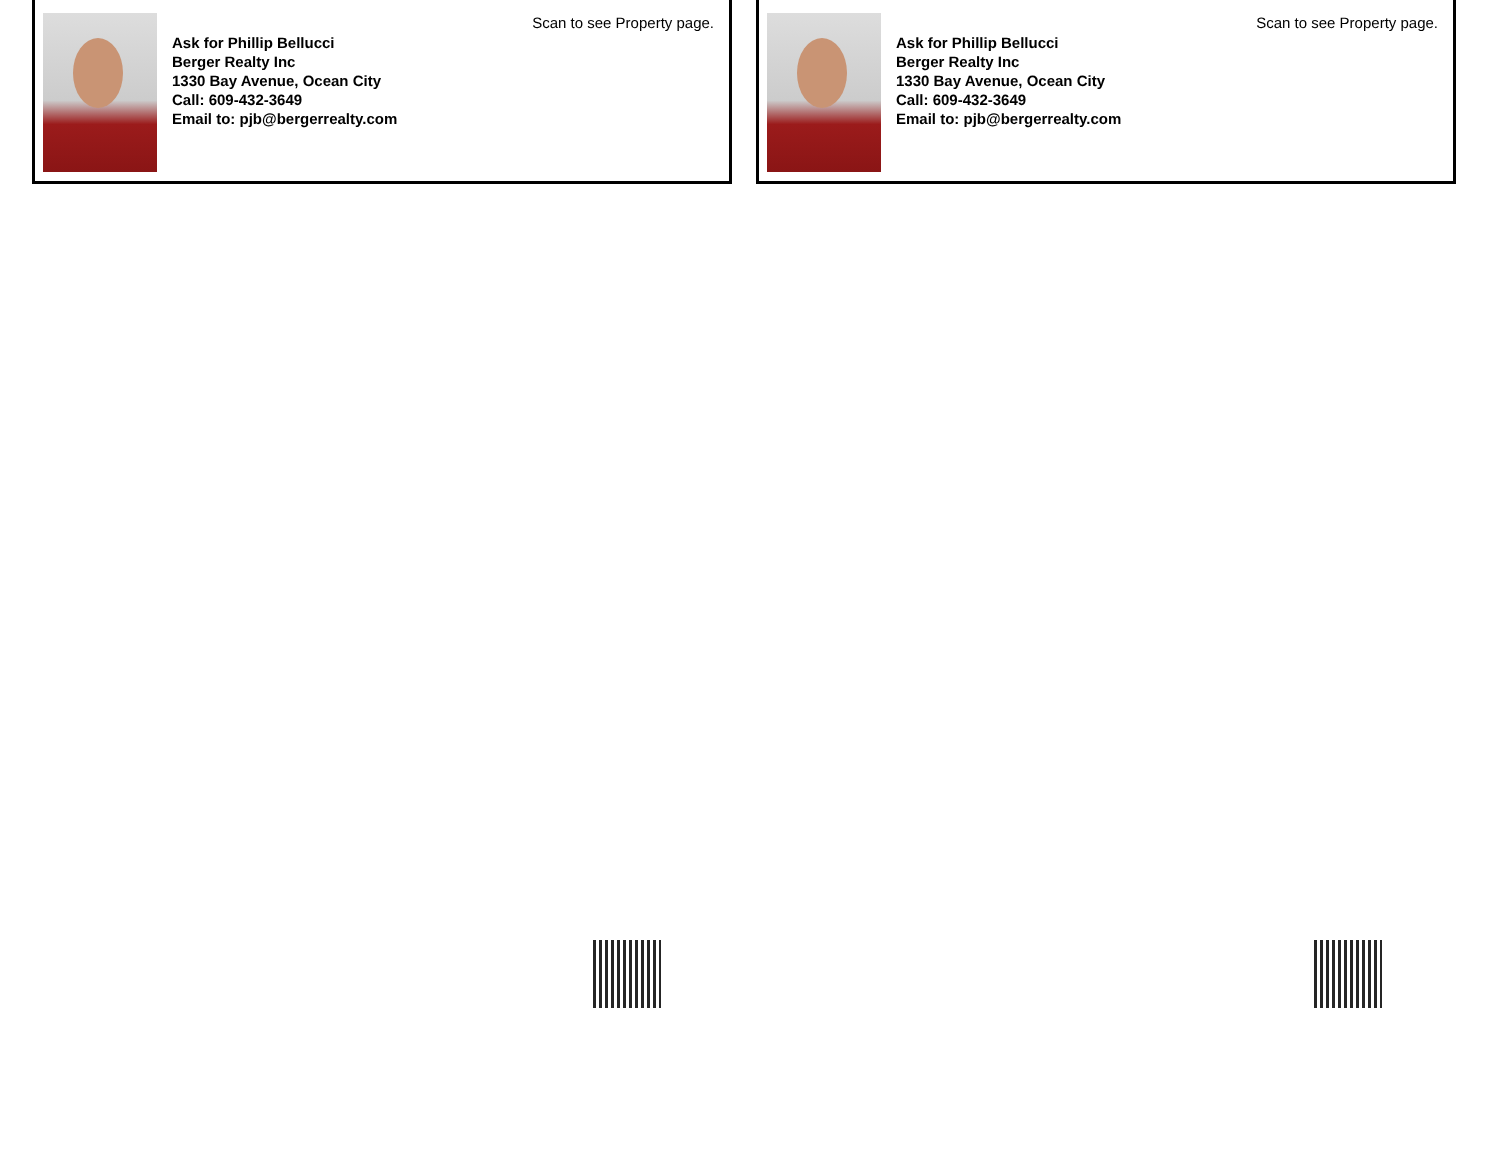Scan to see Property page.
Ask for Phillip Bellucci
Berger Realty Inc
1330 Bay Avenue, Ocean City
Call: 609-432-3649
Email to: pjb@bergerrealty.com
Scan to see Property page.
Ask for Phillip Bellucci
Berger Realty Inc
1330 Bay Avenue, Ocean City
Call: 609-432-3649
Email to: pjb@bergerrealty.com